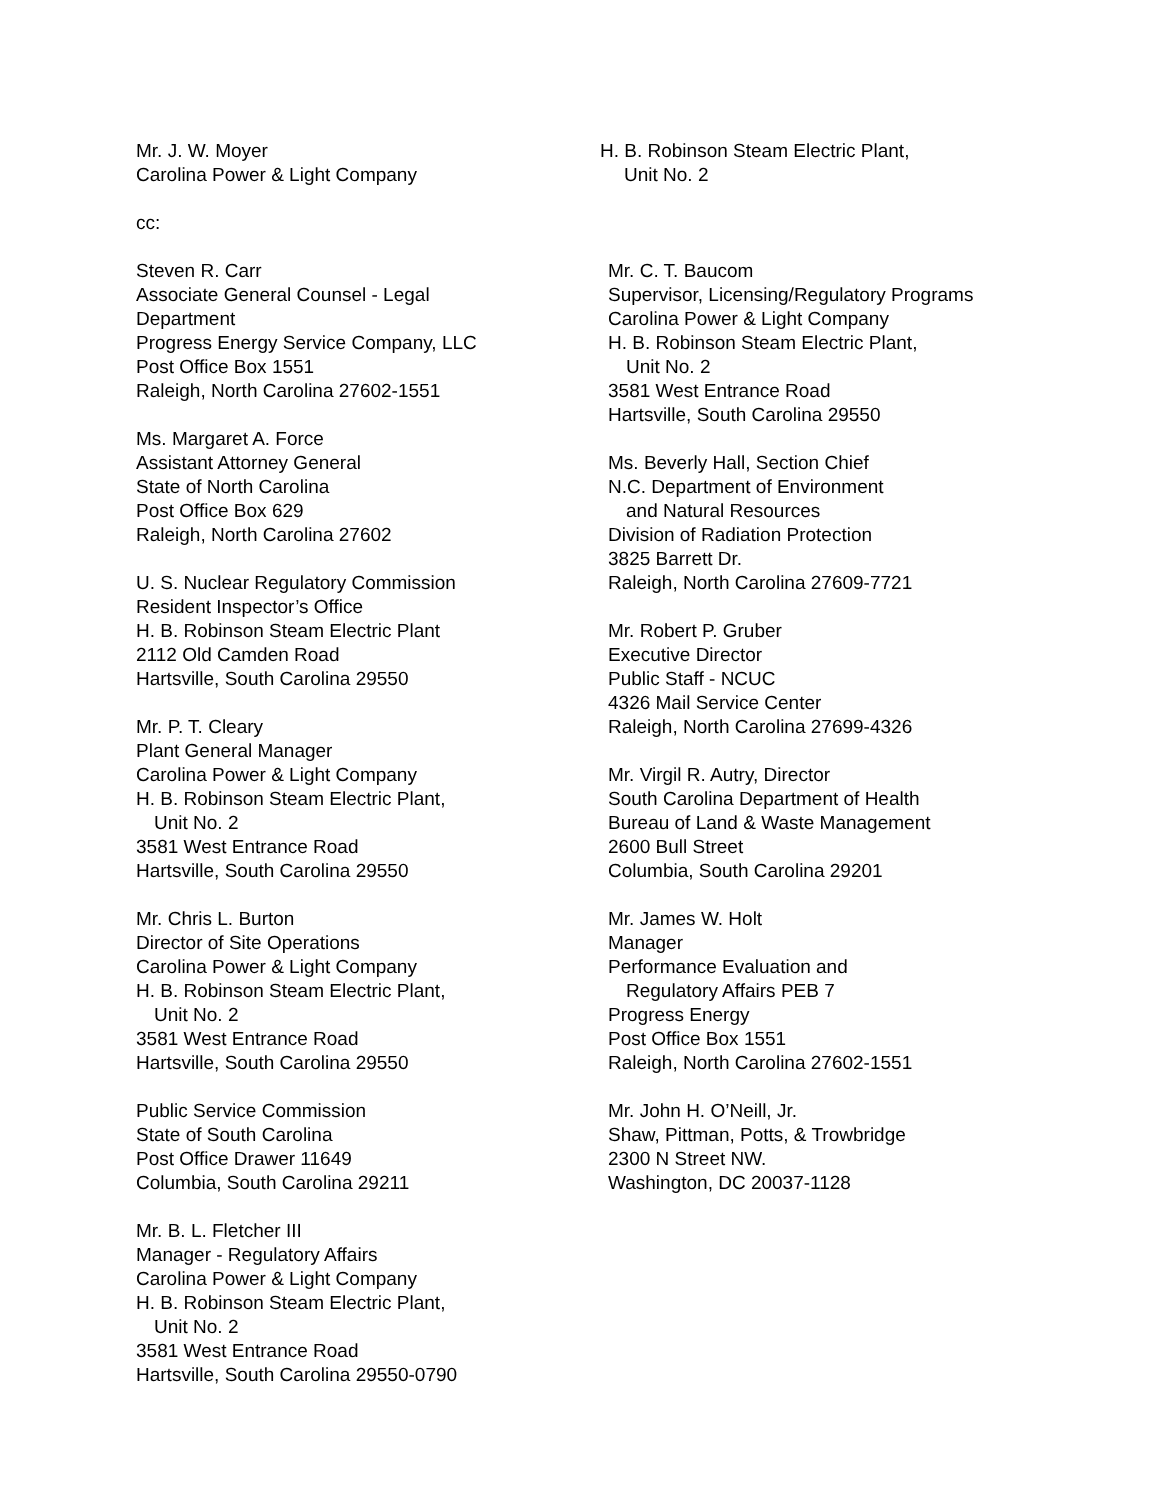Mr. J. W. Moyer
Carolina Power & Light Company
cc:
Steven R. Carr
Associate General Counsel - Legal
Department
Progress Energy Service Company, LLC
Post Office Box 1551
Raleigh, North Carolina 27602-1551
Ms. Margaret A. Force
Assistant Attorney General
State of North Carolina
Post Office Box 629
Raleigh, North Carolina 27602
U. S. Nuclear Regulatory Commission
Resident Inspector’s Office
H. B. Robinson Steam Electric Plant
2112 Old Camden Road
Hartsville, South Carolina 29550
Mr. P. T. Cleary
Plant General Manager
Carolina Power & Light Company
H. B. Robinson Steam Electric Plant,
Unit No. 2
3581 West Entrance Road
Hartsville, South Carolina 29550
Mr. Chris L. Burton
Director of Site Operations
Carolina Power & Light Company
H. B. Robinson Steam Electric Plant,
Unit No. 2
3581 West Entrance Road
Hartsville, South Carolina 29550
Public Service Commission
State of South Carolina
Post Office Drawer 11649
Columbia, South Carolina 29211
Mr. B. L. Fletcher III
Manager - Regulatory Affairs
Carolina Power & Light Company
H. B. Robinson Steam Electric Plant,
Unit No. 2
3581 West Entrance Road
Hartsville, South Carolina 29550-0790
H. B. Robinson Steam Electric Plant,
Unit No. 2
Mr. C. T. Baucom
Supervisor, Licensing/Regulatory Programs
Carolina Power & Light Company
H. B. Robinson Steam Electric Plant,
Unit No. 2
3581 West Entrance Road
Hartsville, South Carolina 29550
Ms. Beverly Hall, Section Chief
N.C. Department of Environment
and Natural Resources
Division of Radiation Protection
3825 Barrett Dr.
Raleigh, North Carolina 27609-7721
Mr. Robert P. Gruber
Executive Director
Public Staff - NCUC
4326 Mail Service Center
Raleigh, North Carolina 27699-4326
Mr. Virgil R. Autry, Director
South Carolina Department of Health
Bureau of Land & Waste Management
2600 Bull Street
Columbia, South Carolina 29201
Mr. James W. Holt
Manager
Performance Evaluation and
Regulatory Affairs PEB 7
Progress Energy
Post Office Box 1551
Raleigh, North Carolina 27602-1551
Mr. John H. O’Neill, Jr.
Shaw, Pittman, Potts, & Trowbridge
2300 N Street NW.
Washington, DC 20037-1128